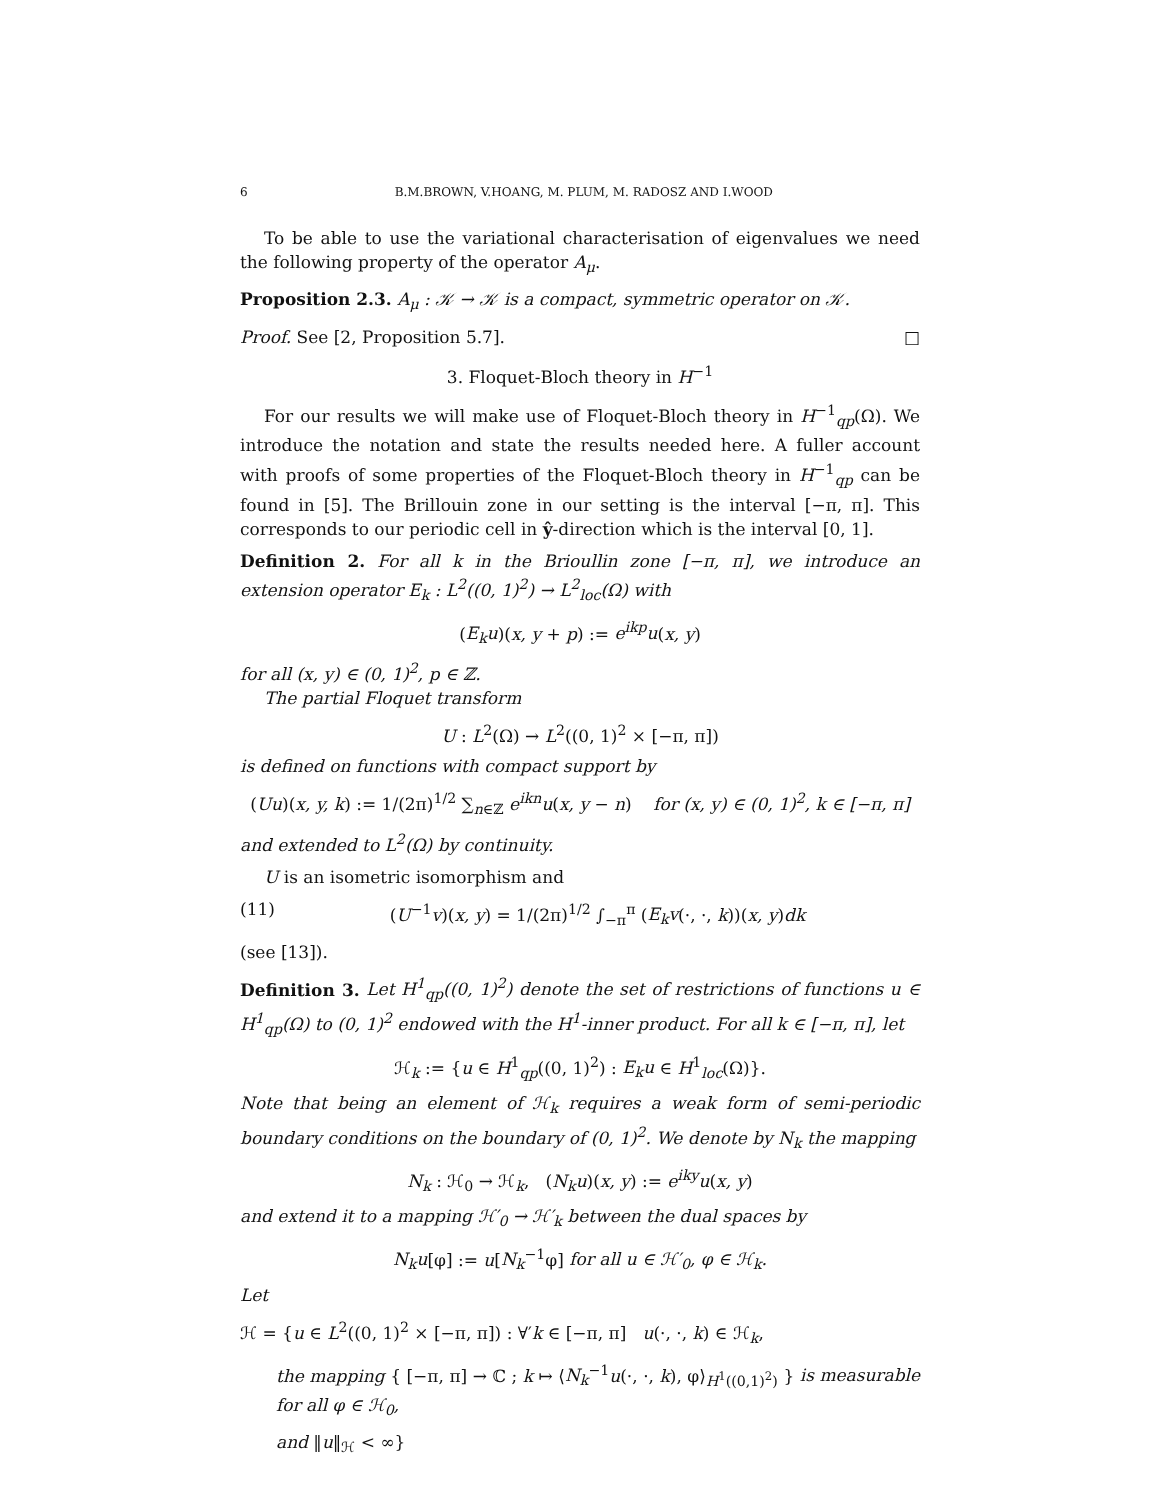6 B.M.BROWN, V.HOANG, M. PLUM, M. RADOSZ AND I.WOOD
To be able to use the variational characterisation of eigenvalues we need the following property of the operator A<sub>μ</sub>.
Proposition 2.3. A<sub>μ</sub> : 𝒦 → 𝒦 is a compact, symmetric operator on 𝒦.
Proof. See [2, Proposition 5.7]. □
3. Floquet-Bloch theory in H<sup>−1</sup>
For our results we will make use of Floquet-Bloch theory in H<sup>−1</sup><sub>qp</sub>(Ω). We introduce the notation and state the results needed here. A fuller account with proofs of some properties of the Floquet-Bloch theory in H<sup>−1</sup><sub>qp</sub> can be found in [5]. The Brillouin zone in our setting is the interval [−π, π]. This corresponds to our periodic cell in ŷ-direction which is the interval [0, 1].
Definition 2. For all k in the Brioullin zone [−π, π], we introduce an extension operator E<sub>k</sub> : L<sup>2</sup>((0, 1)<sup>2</sup>) → L<sup>2</sup><sub>loc</sub>(Ω) with
(E<sub>k</sub>u)(x, y + p) := e<sup>ikp</sup>u(x, y)
for all (x, y) ∈ (0, 1)<sup>2</sup>, p ∈ ℤ.
The partial Floquet transform
U : L<sup>2</sup>(Ω) → L<sup>2</sup>((0, 1)<sup>2</sup> × [−π, π])
is defined on functions with compact support by
(Uu)(x, y, k) := 1/(2π)<sup>1/2</sup> ∑<sub>n∈ℤ</sub> e<sup>ikn</sup>u(x, y − n) for (x, y) ∈ (0, 1)<sup>2</sup>, k ∈ [−π, π]
and extended to L<sup>2</sup>(Ω) by continuity.
U is an isometric isomorphism and
(11) (U<sup>−1</sup>v)(x, y) = 1/(2π)<sup>1/2</sup> ∫<sub>−π</sub><sup>π</sup> (E<sub>k</sub>v(·, ·, k))(x, y)dk
(see [13]).
Definition 3. Let H<sup>1</sup><sub>qp</sub>((0, 1)<sup>2</sup>) denote the set of restrictions of functions u ∈ H<sup>1</sup><sub>qp</sub>(Ω) to (0, 1)<sup>2</sup> endowed with the H<sup>1</sup>-inner product. For all k ∈ [−π, π], let
ℋ<sub>k</sub> := {u ∈ H<sup>1</sup><sub>qp</sub>((0, 1)<sup>2</sup>) : E<sub>k</sub>u ∈ H<sup>1</sup><sub>loc</sub>(Ω)}.
Note that being an element of ℋ<sub>k</sub> requires a weak form of semi-periodic boundary conditions on the boundary of (0, 1)<sup>2</sup>. We denote by N<sub>k</sub> the mapping
N<sub>k</sub> : ℋ<sub>0</sub> → ℋ<sub>k</sub>, (N<sub>k</sub>u)(x, y) := e<sup>iky</sup>u(x, y)
and extend it to a mapping ℋ′<sub>0</sub> → ℋ′<sub>k</sub> between the dual spaces by
N<sub>k</sub>u[φ] := u[N<sub>k</sub><sup>−1</sup>φ] for all u ∈ ℋ′<sub>0</sub>, φ ∈ ℋ<sub>k</sub>.
Let
ℋ = {u ∈ L<sup>2</sup>((0, 1)<sup>2</sup> × [−π, π]) : ∀′k ∈ [−π, π] u(·, ·, k) ∈ ℋ<sub>k</sub>,
the mapping { [−π, π] → ℂ ; k ↦ ⟨N<sub>k</sub><sup>−1</sup>u(·, ·, k), φ⟩<sub>H<sup>1</sup>((0,1)<sup>2</sup>)</sub> } is measurable for all φ ∈ ℋ<sub>0</sub>,
and ‖u‖<sub>ℋ</sub> < ∞}